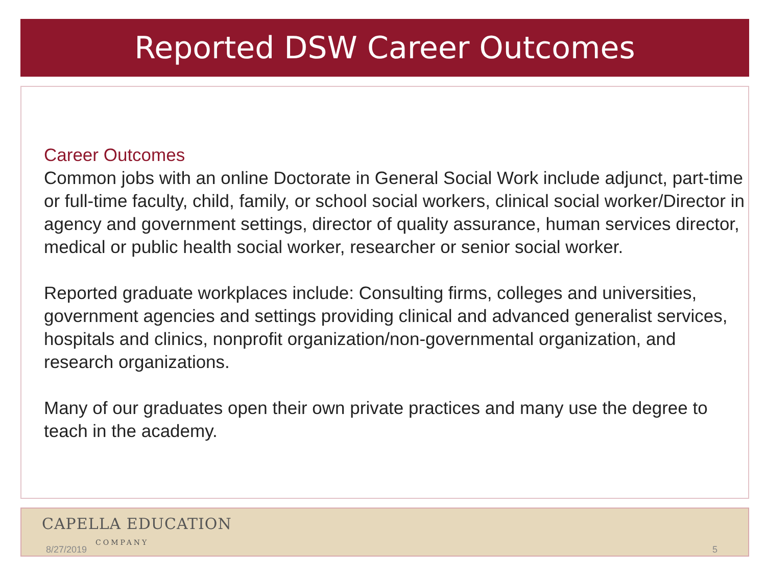Reported DSW Career Outcomes
Career Outcomes
Common jobs with an online Doctorate in General Social Work include adjunct, part-time or full-time faculty, child, family, or school social workers, clinical social worker/Director in agency and government settings, director of quality assurance, human services director, medical or public health social worker, researcher or senior social worker.
Reported graduate workplaces include: Consulting firms, colleges and universities, government agencies and settings providing clinical and advanced generalist services, hospitals and clinics, nonprofit organization/non-governmental organization, and research organizations.
Many of our graduates open their own private practices and many use the degree to teach in the academy.
CAPELLA EDUCATION
COMPANY
8/27/2019 5